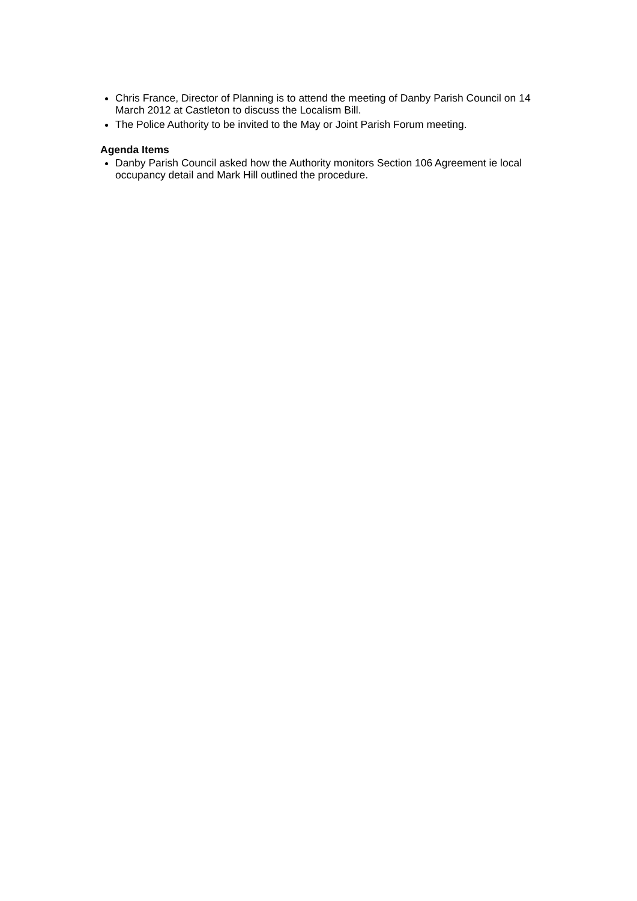Chris France, Director of Planning is to attend the meeting of Danby Parish Council on 14 March 2012 at Castleton to discuss the Localism Bill.
The Police Authority to be invited to the May or Joint Parish Forum meeting.
Agenda Items
Danby Parish Council asked how the Authority monitors Section 106 Agreement ie local occupancy detail and Mark Hill outlined the procedure.